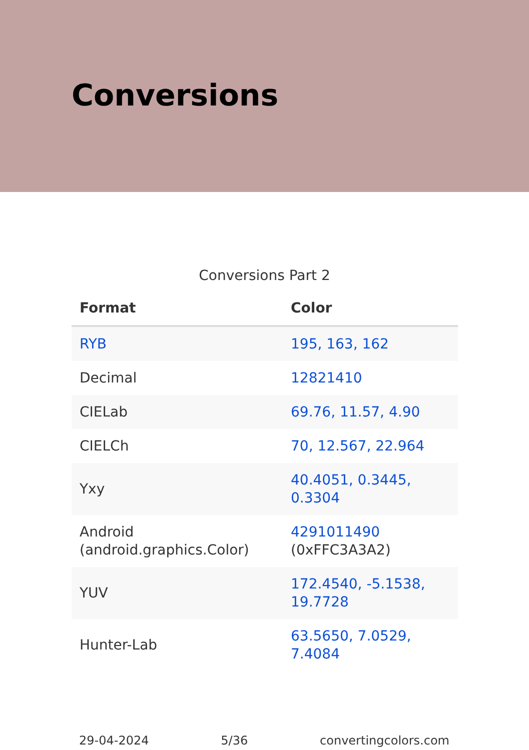Conversions
Conversions Part 2
| Format | Color |
| --- | --- |
| RYB | 195, 163, 162 |
| Decimal | 12821410 |
| CIELab | 69.76, 11.57, 4.90 |
| CIELCh | 70, 12.567, 22.964 |
| Yxy | 40.4051, 0.3445, 0.3304 |
| Android (android.graphics.Color) | 4291011490 (0xFFC3A3A2) |
| YUV | 172.4540, -5.1538, 19.7728 |
| Hunter-Lab | 63.5650, 7.0529, 7.4084 |
29-04-2024 5/36 convertingcolors.com